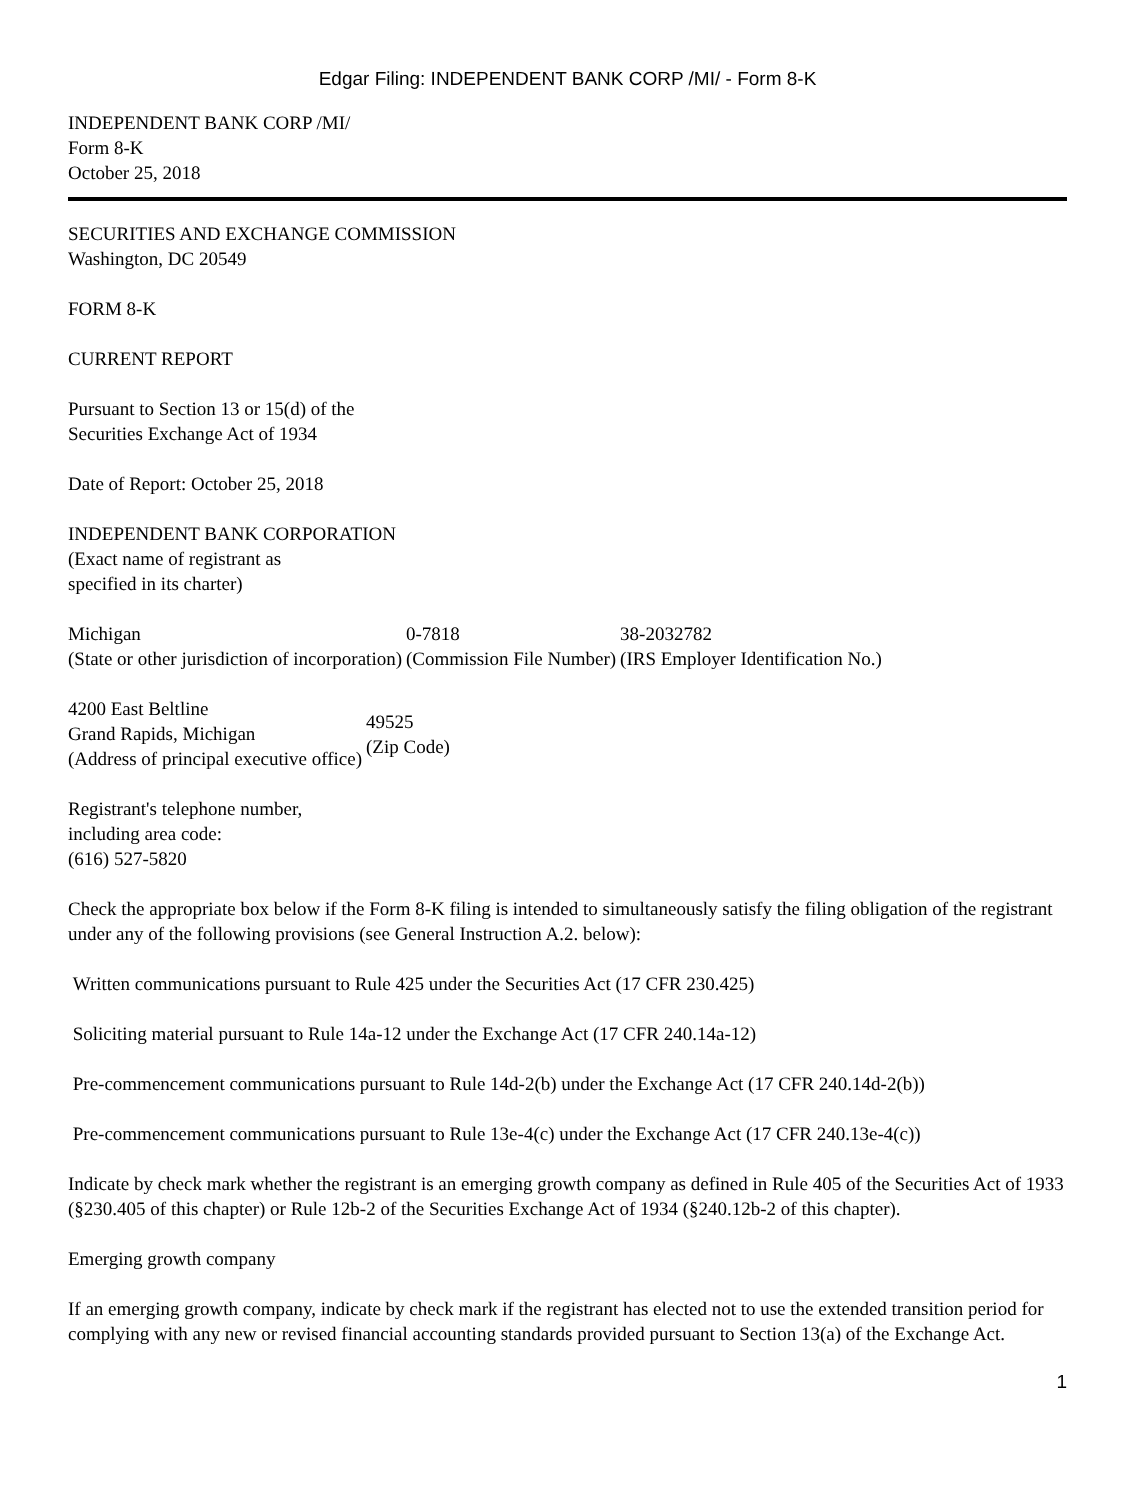Edgar Filing: INDEPENDENT BANK CORP /MI/ - Form 8-K
INDEPENDENT BANK CORP /MI/
Form 8-K
October 25, 2018
SECURITIES AND EXCHANGE COMMISSION
Washington, DC 20549
FORM 8-K
CURRENT REPORT
Pursuant to Section 13 or 15(d) of the
Securities Exchange Act of 1934
Date of Report: October 25, 2018
INDEPENDENT BANK CORPORATION
(Exact name of registrant as
specified in its charter)
| Michigan | 0-7818 | 38-2032782 |
| (State or other jurisdiction of incorporation) | (Commission File Number) | (IRS Employer Identification No.) |
| 4200 East Beltline Grand Rapids, Michigan (Address of principal executive office) | 49525 (Zip Code) |
Registrant's telephone number,
including area code:
(616) 527-5820
Check the appropriate box below if the Form 8-K filing is intended to simultaneously satisfy the filing obligation of the registrant under any of the following provisions (see General Instruction A.2. below):
Written communications pursuant to Rule 425 under the Securities Act (17 CFR 230.425)
Soliciting material pursuant to Rule 14a-12 under the Exchange Act (17 CFR 240.14a-12)
Pre-commencement communications pursuant to Rule 14d-2(b) under the Exchange Act (17 CFR 240.14d-2(b))
Pre-commencement communications pursuant to Rule 13e-4(c) under the Exchange Act (17 CFR 240.13e-4(c))
Indicate by check mark whether the registrant is an emerging growth company as defined in Rule 405 of the Securities Act of 1933 (§230.405 of this chapter) or Rule 12b-2 of the Securities Exchange Act of 1934 (§240.12b-2 of this chapter).
Emerging growth company
If an emerging growth company, indicate by check mark if the registrant has elected not to use the extended transition period for complying with any new or revised financial accounting standards provided pursuant to Section 13(a) of the Exchange Act.
1